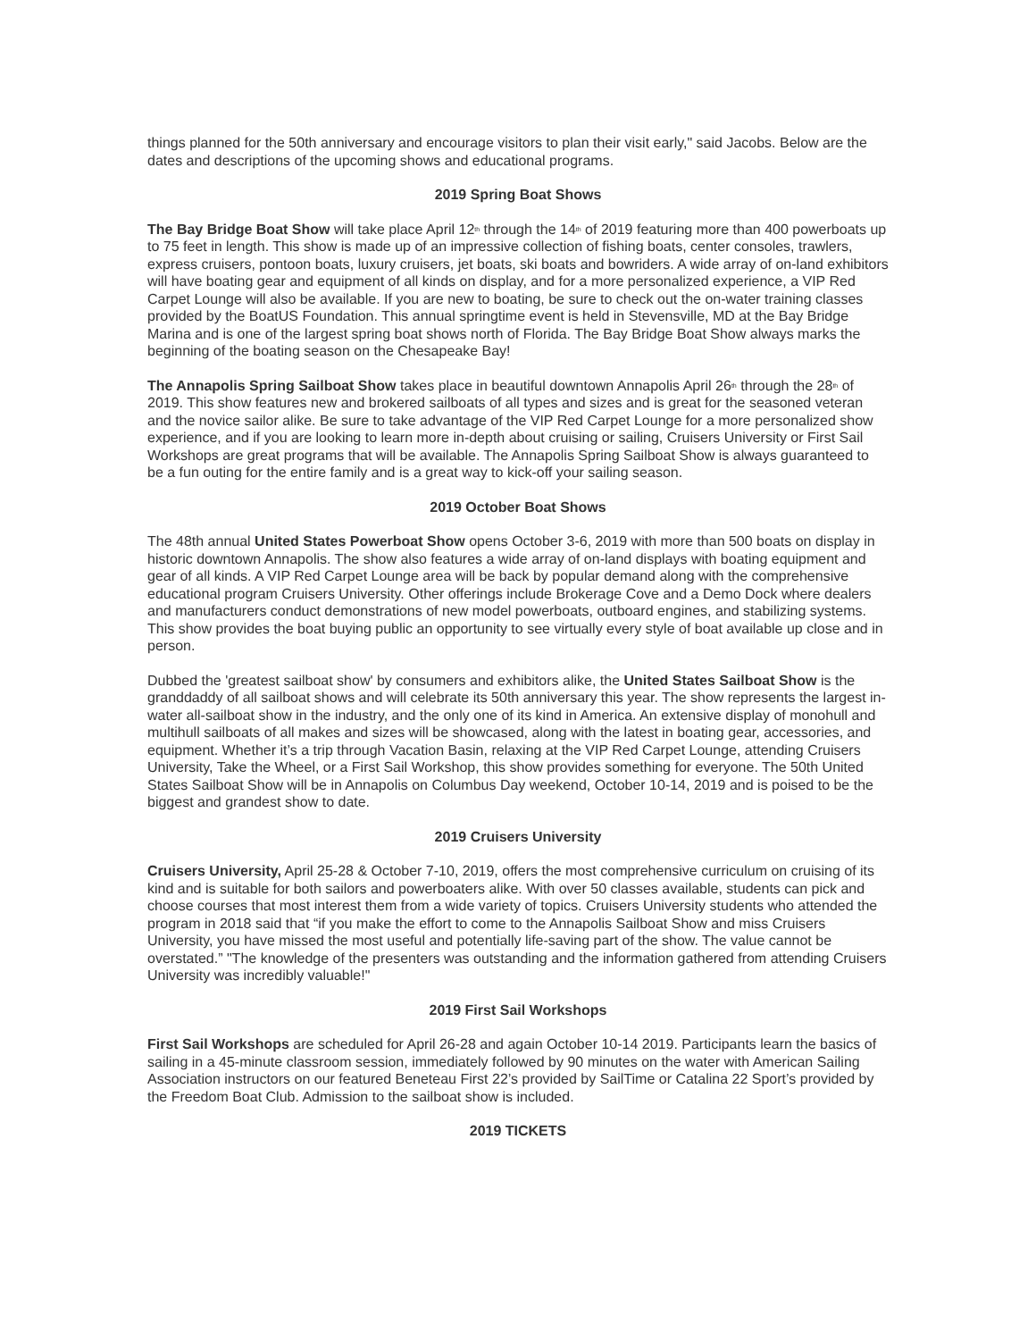things planned for the 50th anniversary and encourage visitors to plan their visit early," said Jacobs. Below are the dates and descriptions of the upcoming shows and educational programs.
2019 Spring Boat Shows
The Bay Bridge Boat Show will take place April 12<sup>th</sup> through the 14<sup>th</sup> of 2019 featuring more than 400 powerboats up to 75 feet in length. This show is made up of an impressive collection of fishing boats, center consoles, trawlers, express cruisers, pontoon boats, luxury cruisers, jet boats, ski boats and bowriders. A wide array of on-land exhibitors will have boating gear and equipment of all kinds on display, and for a more personalized experience, a VIP Red Carpet Lounge will also be available. If you are new to boating, be sure to check out the on-water training classes provided by the BoatUS Foundation. This annual springtime event is held in Stevensville, MD at the Bay Bridge Marina and is one of the largest spring boat shows north of Florida. The Bay Bridge Boat Show always marks the beginning of the boating season on the Chesapeake Bay!
The Annapolis Spring Sailboat Show takes place in beautiful downtown Annapolis April 26<sup>th</sup> through the 28<sup>th</sup> of 2019. This show features new and brokered sailboats of all types and sizes and is great for the seasoned veteran and the novice sailor alike. Be sure to take advantage of the VIP Red Carpet Lounge for a more personalized show experience, and if you are looking to learn more in-depth about cruising or sailing, Cruisers University or First Sail Workshops are great programs that will be available. The Annapolis Spring Sailboat Show is always guaranteed to be a fun outing for the entire family and is a great way to kick-off your sailing season.
2019 October Boat Shows
The 48th annual United States Powerboat Show opens October 3-6, 2019 with more than 500 boats on display in historic downtown Annapolis. The show also features a wide array of on-land displays with boating equipment and gear of all kinds. A VIP Red Carpet Lounge area will be back by popular demand along with the comprehensive educational program Cruisers University. Other offerings include Brokerage Cove and a Demo Dock where dealers and manufacturers conduct demonstrations of new model powerboats, outboard engines, and stabilizing systems. This show provides the boat buying public an opportunity to see virtually every style of boat available up close and in person.
Dubbed the 'greatest sailboat show' by consumers and exhibitors alike, the United States Sailboat Show is the granddaddy of all sailboat shows and will celebrate its 50th anniversary this year. The show represents the largest in-water all-sailboat show in the industry, and the only one of its kind in America. An extensive display of monohull and multihull sailboats of all makes and sizes will be showcased, along with the latest in boating gear, accessories, and equipment. Whether it’s a trip through Vacation Basin, relaxing at the VIP Red Carpet Lounge, attending Cruisers University, Take the Wheel, or a First Sail Workshop, this show provides something for everyone. The 50th United States Sailboat Show will be in Annapolis on Columbus Day weekend, October 10-14, 2019 and is poised to be the biggest and grandest show to date.
2019 Cruisers University
Cruisers University, April 25-28 & October 7-10, 2019, offers the most comprehensive curriculum on cruising of its kind and is suitable for both sailors and powerboaters alike. With over 50 classes available, students can pick and choose courses that most interest them from a wide variety of topics. Cruisers University students who attended the program in 2018 said that “if you make the effort to come to the Annapolis Sailboat Show and miss Cruisers University, you have missed the most useful and potentially life-saving part of the show. The value cannot be overstated.” "The knowledge of the presenters was outstanding and the information gathered from attending Cruisers University was incredibly valuable!"
2019 First Sail Workshops
First Sail Workshops are scheduled for April 26-28 and again October 10-14 2019. Participants learn the basics of sailing in a 45-minute classroom session, immediately followed by 90 minutes on the water with American Sailing Association instructors on our featured Beneteau First 22’s provided by SailTime or Catalina 22 Sport’s provided by the Freedom Boat Club. Admission to the sailboat show is included.
2019 TICKETS